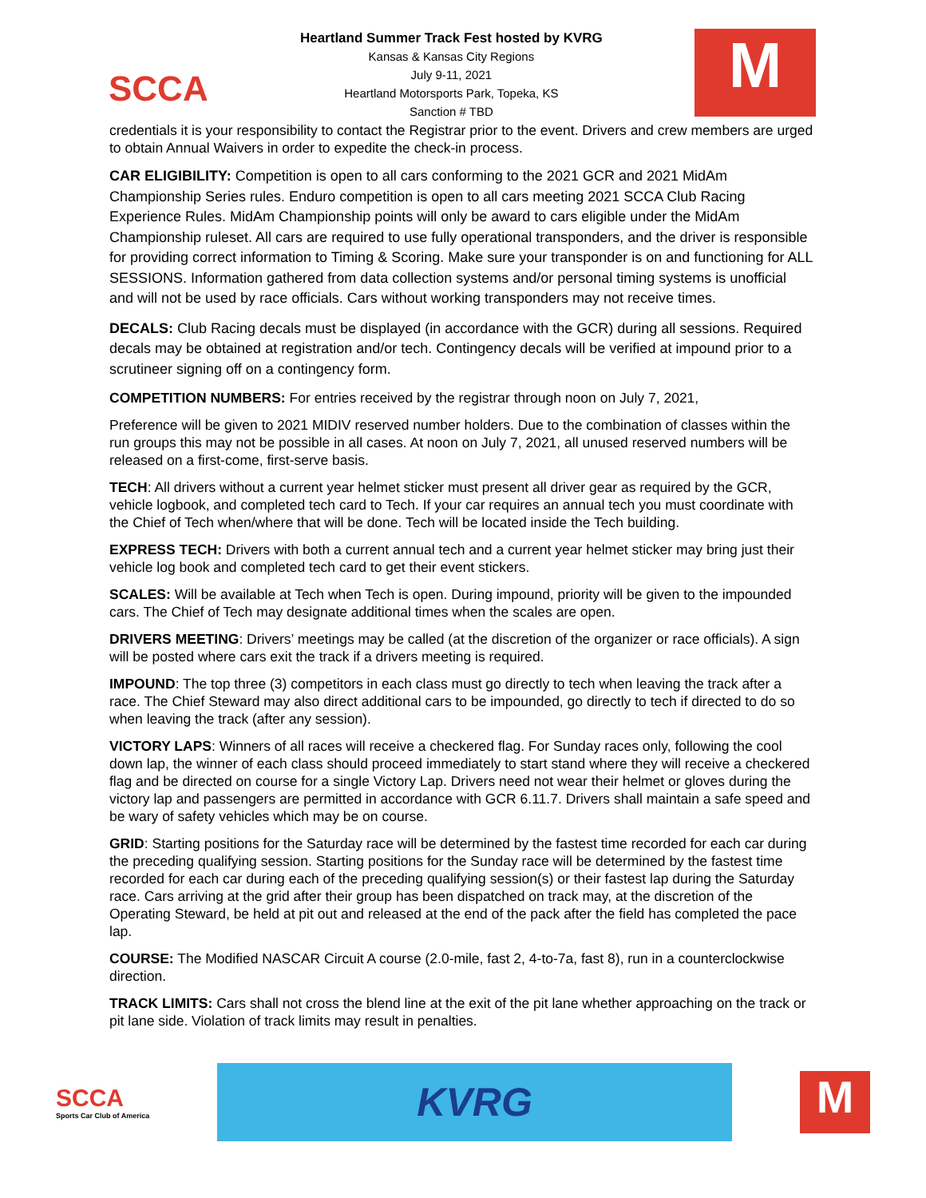SCCA
Heartland Summer Track Fest hosted by KVRG
Kansas & Kansas City Regions
July 9-11, 2021
Heartland Motorsports Park, Topeka, KS
Sanction # TBD
M
credentials it is your responsibility to contact the Registrar prior to the event. Drivers and crew members are urged to obtain Annual Waivers in order to expedite the check-in process.
CAR ELIGIBILITY: Competition is open to all cars conforming to the 2021 GCR and 2021 MidAm Championship Series rules. Enduro competition is open to all cars meeting 2021 SCCA Club Racing Experience Rules. MidAm Championship points will only be award to cars eligible under the MidAm Championship ruleset. All cars are required to use fully operational transponders, and the driver is responsible for providing correct information to Timing & Scoring. Make sure your transponder is on and functioning for ALL SESSIONS. Information gathered from data collection systems and/or personal timing systems is unofficial and will not be used by race officials. Cars without working transponders may not receive times.
DECALS: Club Racing decals must be displayed (in accordance with the GCR) during all sessions. Required decals may be obtained at registration and/or tech. Contingency decals will be verified at impound prior to a scrutineer signing off on a contingency form.
COMPETITION NUMBERS: For entries received by the registrar through noon on July 7, 2021,
Preference will be given to 2021 MIDIV reserved number holders. Due to the combination of classes within the run groups this may not be possible in all cases. At noon on July 7, 2021, all unused reserved numbers will be released on a first-come, first-serve basis.
TECH: All drivers without a current year helmet sticker must present all driver gear as required by the GCR, vehicle logbook, and completed tech card to Tech. If your car requires an annual tech you must coordinate with the Chief of Tech when/where that will be done. Tech will be located inside the Tech building.
EXPRESS TECH: Drivers with both a current annual tech and a current year helmet sticker may bring just their vehicle log book and completed tech card to get their event stickers.
SCALES: Will be available at Tech when Tech is open. During impound, priority will be given to the impounded cars. The Chief of Tech may designate additional times when the scales are open.
DRIVERS MEETING: Drivers’ meetings may be called (at the discretion of the organizer or race officials). A sign will be posted where cars exit the track if a drivers meeting is required.
IMPOUND: The top three (3) competitors in each class must go directly to tech when leaving the track after a race. The Chief Steward may also direct additional cars to be impounded, go directly to tech if directed to do so when leaving the track (after any session).
VICTORY LAPS: Winners of all races will receive a checkered flag. For Sunday races only, following the cool down lap, the winner of each class should proceed immediately to start stand where they will receive a checkered flag and be directed on course for a single Victory Lap. Drivers need not wear their helmet or gloves during the victory lap and passengers are permitted in accordance with GCR 6.11.7. Drivers shall maintain a safe speed and be wary of safety vehicles which may be on course.
GRID: Starting positions for the Saturday race will be determined by the fastest time recorded for each car during the preceding qualifying session. Starting positions for the Sunday race will be determined by the fastest time recorded for each car during each of the preceding qualifying session(s) or their fastest lap during the Saturday race. Cars arriving at the grid after their group has been dispatched on track may, at the discretion of the Operating Steward, be held at pit out and released at the end of the pack after the field has completed the pace lap.
COURSE: The Modified NASCAR Circuit A course (2.0-mile, fast 2, 4-to-7a, fast 8), run in a counterclockwise direction.
TRACK LIMITS: Cars shall not cross the blend line at the exit of the pit lane whether approaching on the track or pit lane side. Violation of track limits may result in penalties.
SCCA
Sports Car Club of America
KVRG
M